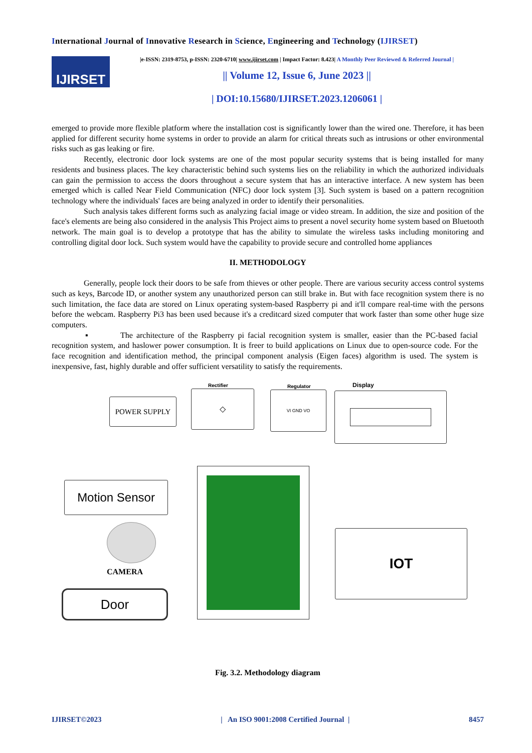International Journal of Innovative Research in Science, Engineering and Technology (IJIRSET)
IJIRSET
|e-ISSN: 2319-8753, p-ISSN: 2320-6710| www.ijirset.com | Impact Factor: 8.423| A Monthly Peer Reviewed & Referred Journal |
|| Volume 12, Issue 6, June 2023 ||
| DOI:10.15680/IJIRSET.2023.1206061 |
emerged to provide more flexible platform where the installation cost is significantly lower than the wired one. Therefore, it has been applied for different security home systems in order to provide an alarm for critical threats such as intrusions or other environmental risks such as gas leaking or fire.
Recently, electronic door lock systems are one of the most popular security systems that is being installed for many residents and business places. The key characteristic behind such systems lies on the reliability in which the authorized individuals can gain the permission to access the doors throughout a secure system that has an interactive interface. A new system has been emerged which is called Near Field Communication (NFC) door lock system [3]. Such system is based on a pattern recognition technology where the individuals' faces are being analyzed in order to identify their personalities.
Such analysis takes different forms such as analyzing facial image or video stream. In addition, the size and position of the face's elements are being also considered in the analysis This Project aims to present a novel security home system based on Bluetooth network. The main goal is to develop a prototype that has the ability to simulate the wireless tasks including monitoring and controlling digital door lock. Such system would have the capability to provide secure and controlled home appliances
II. METHODOLOGY
Generally, people lock their doors to be safe from thieves or other people. There are various security access control systems such as keys, Barcode ID, or another system any unauthorized person can still brake in. But with face recognition system there is no such limitation, the face data are stored on Linux operating system-based Raspberry pi and it'll compare real-time with the persons before the webcam. Raspberry Pi3 has been used because it's a creditcard sized computer that work faster than some other huge size computers.
▪ The architecture of the Raspberry pi facial recognition system is smaller, easier than the PC-based facial recognition system, and haslower power consumption. It is freer to build applications on Linux due to open-source code. For the face recognition and identification method, the principal component analysis (Eigen faces) algorithm is used. The system is inexpensive, fast, highly durable and offer sufficient versatility to satisfy the requirements.
POWER SUPPLY
Rectifier
◇
Regulator
VI GND VO
Display
Motion Sensor
CAMERA
Door
IOT
Fig. 3.2. Methodology diagram
IJIRSET©2023 | An ISO 9001:2008 Certified Journal | 8457